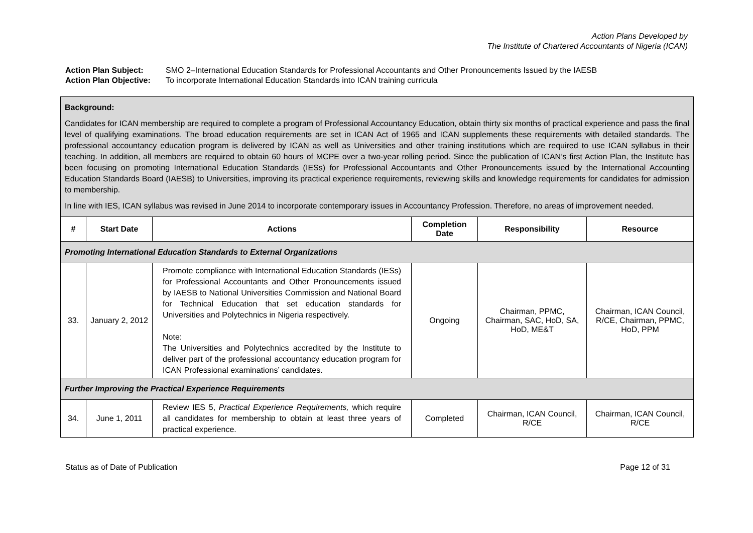Action Plans Developed by
The Institute of Chartered Accountants of Nigeria (ICAN)
Action Plan Subject: SMO 2–International Education Standards for Professional Accountants and Other Pronouncements Issued by the IAESB
Action Plan Objective: To incorporate International Education Standards into ICAN training curricula
| Background: Candidates for ICAN membership are required to complete a program of Professional Accountancy Education, obtain thirty six months of practical experience and pass the final level of qualifying examinations. The broad education requirements are set in ICAN Act of 1965 and ICAN supplements these requirements with detailed standards. The professional accountancy education program is delivered by ICAN as well as Universities and other training institutions which are required to use ICAN syllabus in their teaching. In addition, all members are required to obtain 60 hours of MCPE over a two-year rolling period. Since the publication of ICAN’s first Action Plan, the Institute has been focusing on promoting International Education Standards (IESs) for Professional Accountants and Other Pronouncements issued by the International Accounting Education Standards Board (IAESB) to Universities, improving its practical experience requirements, reviewing skills and knowledge requirements for candidates for admission to membership. In line with IES, ICAN syllabus was revised in June 2014 to incorporate contemporary issues in Accountancy Profession. Therefore, no areas of improvement needed. | | | | | |
| # | Start Date | Actions | Completion Date | Responsibility | Resource |
| Promoting International Education Standards to External Organizations | | | | | |
| 33. | January 2, 2012 | Promote compliance with International Education Standards (IESs) for Professional Accountants and Other Pronouncements issued by IAESB to National Universities Commission and National Board for Technical Education that set education standards for Universities and Polytechnics in Nigeria respectively. Note: The Universities and Polytechnics accredited by the Institute to deliver part of the professional accountancy education program for ICAN Professional examinations’ candidates. | Ongoing | Chairman, PPMC, Chairman, SAC, HoD, SA, HoD, ME&T | Chairman, ICAN Council, R/CE, Chairman, PPMC, HoD, PPM |
| Further Improving the Practical Experience Requirements | | | | | |
| 34. | June 1, 2011 | Review IES 5, Practical Experience Requirements, which require all candidates for membership to obtain at least three years of practical experience. | Completed | Chairman, ICAN Council, R/CE | Chairman, ICAN Council, R/CE |
Status as of Date of Publication Page 12 of 31